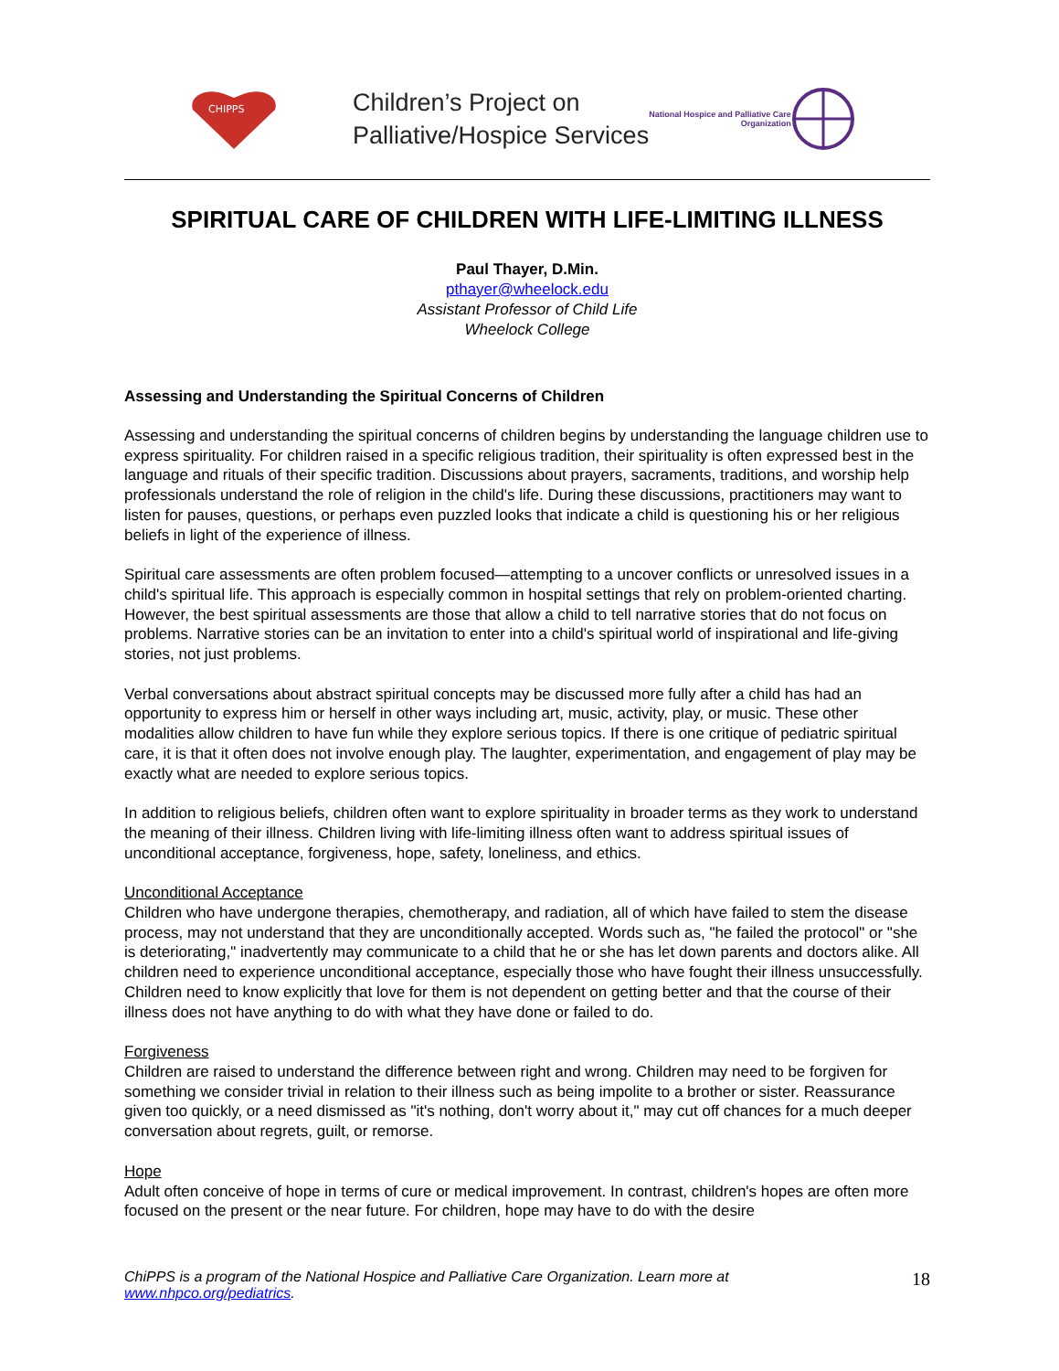CHIPPS
Children’s Project on
Palliative/Hospice Services
National Hospice and Palliative Care
Organization
SPIRITUAL CARE OF CHILDREN WITH LIFE-LIMITING ILLNESS
Paul Thayer, D.Min.
pthayer@wheelock.edu
Assistant Professor of Child Life
Wheelock College
Assessing and Understanding the Spiritual Concerns of Children
Assessing and understanding the spiritual concerns of children begins by understanding the language children use to express spirituality. For children raised in a specific religious tradition, their spirituality is often expressed best in the language and rituals of their specific tradition. Discussions about prayers, sacraments, traditions, and worship help professionals understand the role of religion in the child's life. During these discussions, practitioners may want to listen for pauses, questions, or perhaps even puzzled looks that indicate a child is questioning his or her religious beliefs in light of the experience of illness.
Spiritual care assessments are often problem focused—attempting to a uncover conflicts or unresolved issues in a child's spiritual life. This approach is especially common in hospital settings that rely on problem-oriented charting. However, the best spiritual assessments are those that allow a child to tell narrative stories that do not focus on problems. Narrative stories can be an invitation to enter into a child's spiritual world of inspirational and life-giving stories, not just problems.
Verbal conversations about abstract spiritual concepts may be discussed more fully after a child has had an opportunity to express him or herself in other ways including art, music, activity, play, or music. These other modalities allow children to have fun while they explore serious topics. If there is one critique of pediatric spiritual care, it is that it often does not involve enough play. The laughter, experimentation, and engagement of play may be exactly what are needed to explore serious topics.
In addition to religious beliefs, children often want to explore spirituality in broader terms as they work to understand the meaning of their illness. Children living with life-limiting illness often want to address spiritual issues of unconditional acceptance, forgiveness, hope, safety, loneliness, and ethics.
Unconditional Acceptance
Children who have undergone therapies, chemotherapy, and radiation, all of which have failed to stem the disease process, may not understand that they are unconditionally accepted. Words such as, "he failed the protocol" or "she is deteriorating," inadvertently may communicate to a child that he or she has let down parents and doctors alike. All children need to experience unconditional acceptance, especially those who have fought their illness unsuccessfully. Children need to know explicitly that love for them is not dependent on getting better and that the course of their illness does not have anything to do with what they have done or failed to do.
Forgiveness
Children are raised to understand the difference between right and wrong. Children may need to be forgiven for something we consider trivial in relation to their illness such as being impolite to a brother or sister. Reassurance given too quickly, or a need dismissed as "it's nothing, don't worry about it," may cut off chances for a much deeper conversation about regrets, guilt, or remorse.
Hope
Adult often conceive of hope in terms of cure or medical improvement. In contrast, children's hopes are often more focused on the present or the near future. For children, hope may have to do with the desire
ChiPPS is a program of the National Hospice and Palliative Care Organization. Learn more at
www.nhpco.org/pediatrics.
18